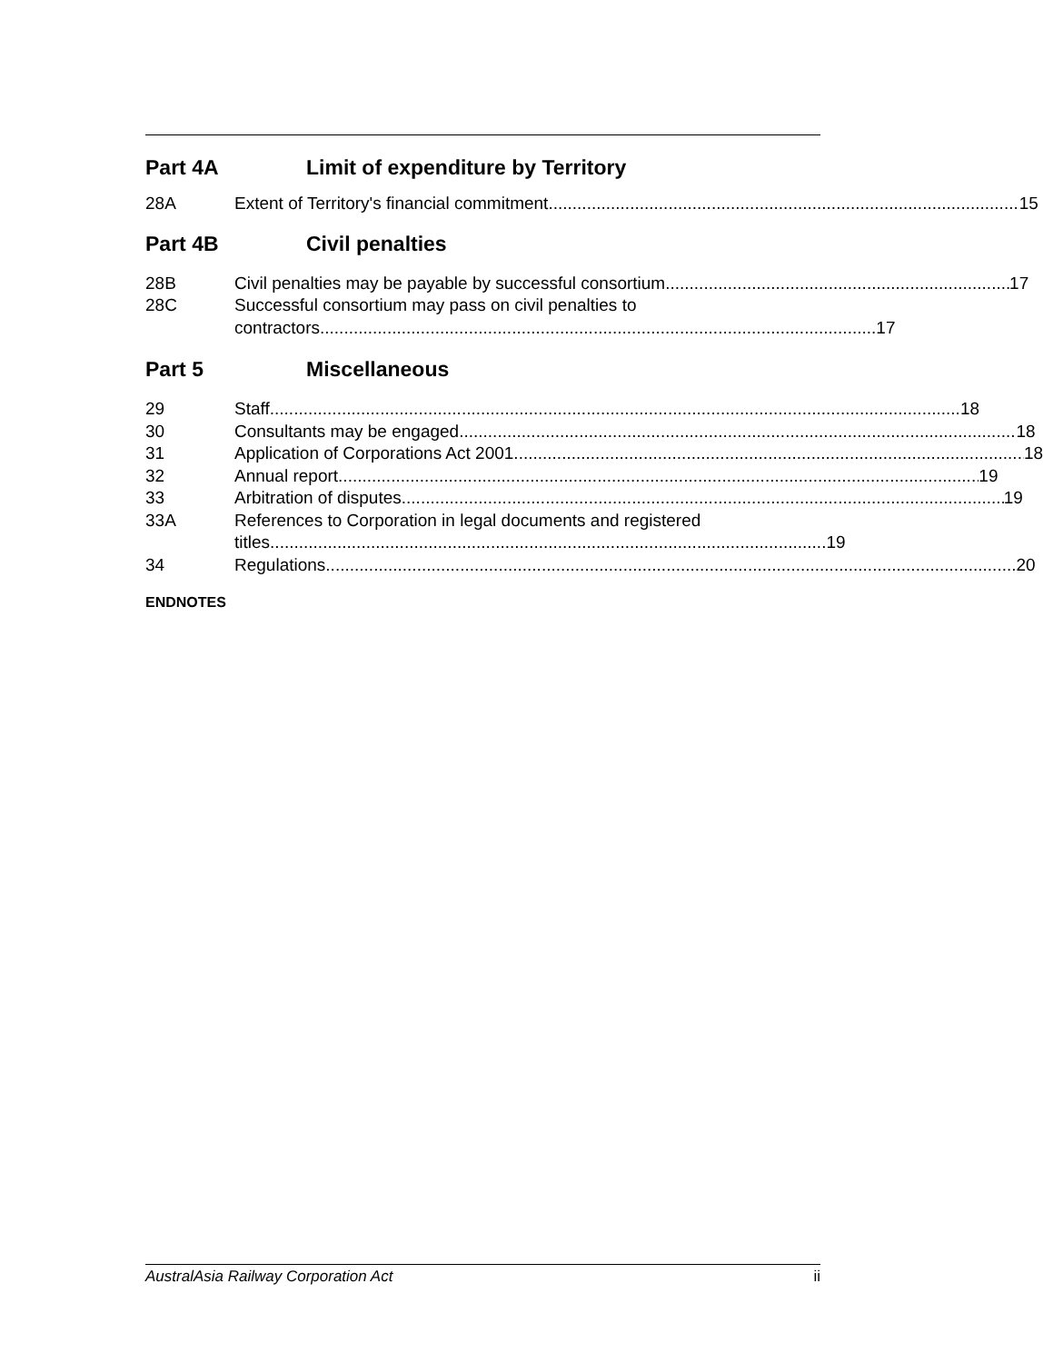Part 4A Limit of expenditure by Territory
28A Extent of Territory's financial commitment 15
Part 4B Civil penalties
28B Civil penalties may be payable by successful consortium 17
28C Successful consortium may pass on civil penalties to
contractors.................................................................................................................... 17
Part 5 Miscellaneous
29 Staff 18
30 Consultants may be engaged 18
31 Application of Corporations Act 2001 18
32 Annual report 19
33 Arbitration of disputes 19
33A References to Corporation in legal documents and registered
titles.................................................................................................................... 19
34 Regulations 20
ENDNOTES
AustralAsia Railway Corporation Act ii